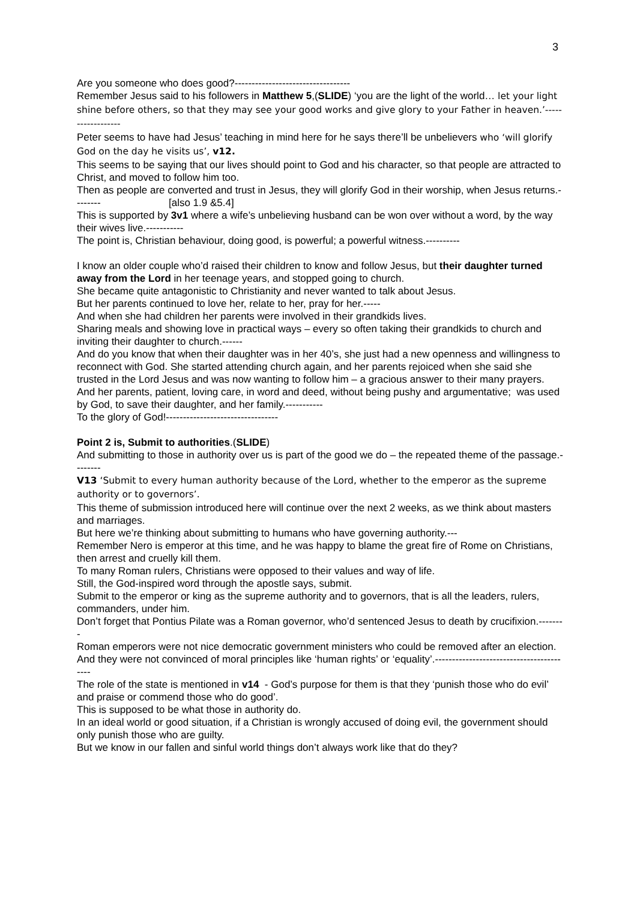3
Are you someone who does good?----------------------------------
Remember Jesus said to his followers in Matthew 5,(SLIDE) ‘you are the light of the world… let your light shine before others, so that they may see your good works and give glory to your Father in heaven.’------------------
Peter seems to have had Jesus’ teaching in mind here for he says there’ll be unbelievers who ‘will glorify God on the day he visits us’, v12.
This seems to be saying that our lives should point to God and his character, so that people are attracted to Christ, and moved to follow him too.
Then as people are converted and trust in Jesus, they will glorify God in their worship, when Jesus returns.-------- [also 1.9 &5.4]
This is supported by 3v1 where a wife’s unbelieving husband can be won over without a word, by the way their wives live.-----------
The point is, Christian behaviour, doing good, is powerful; a powerful witness.----------
I know an older couple who’d raised their children to know and follow Jesus, but their daughter turned away from the Lord in her teenage years, and stopped going to church.
She became quite antagonistic to Christianity and never wanted to talk about Jesus.
But her parents continued to love her, relate to her, pray for her.-----
And when she had children her parents were involved in their grandkids lives.
Sharing meals and showing love in practical ways – every so often taking their grandkids to church and inviting their daughter to church.------
And do you know that when their daughter was in her 40’s, she just had a new openness and willingness to reconnect with God. She started attending church again, and her parents rejoiced when she said she trusted in the Lord Jesus and was now wanting to follow him – a gracious answer to their many prayers.
And her parents, patient, loving care, in word and deed, without being pushy and argumentative; was used by God, to save their daughter, and her family.-----------
To the glory of God!---------------------------------
Point 2 is, Submit to authorities.(SLIDE)
And submitting to those in authority over us is part of the good we do – the repeated theme of the passage.--------
V13 ‘Submit to every human authority because of the Lord, whether to the emperor as the supreme authority or to governors’.
This theme of submission introduced here will continue over the next 2 weeks, as we think about masters and marriages.
But here we’re thinking about submitting to humans who have governing authority.---
Remember Nero is emperor at this time, and he was happy to blame the great fire of Rome on Christians, then arrest and cruelly kill them.
To many Roman rulers, Christians were opposed to their values and way of life.
Still, the God-inspired word through the apostle says, submit.
Submit to the emperor or king as the supreme authority and to governors, that is all the leaders, rulers, commanders, under him.
Don’t forget that Pontius Pilate was a Roman governor, who’d sentenced Jesus to death by crucifixion.--------
Roman emperors were not nice democratic government ministers who could be removed after an election. And they were not convinced of moral principles like ‘human rights’ or ‘equality’.-----------------------------------------
The role of the state is mentioned in v14 - God’s purpose for them is that they ‘punish those who do evil’ and praise or commend those who do good’.
This is supposed to be what those in authority do.
In an ideal world or good situation, if a Christian is wrongly accused of doing evil, the government should only punish those who are guilty.
But we know in our fallen and sinful world things don’t always work like that do they?